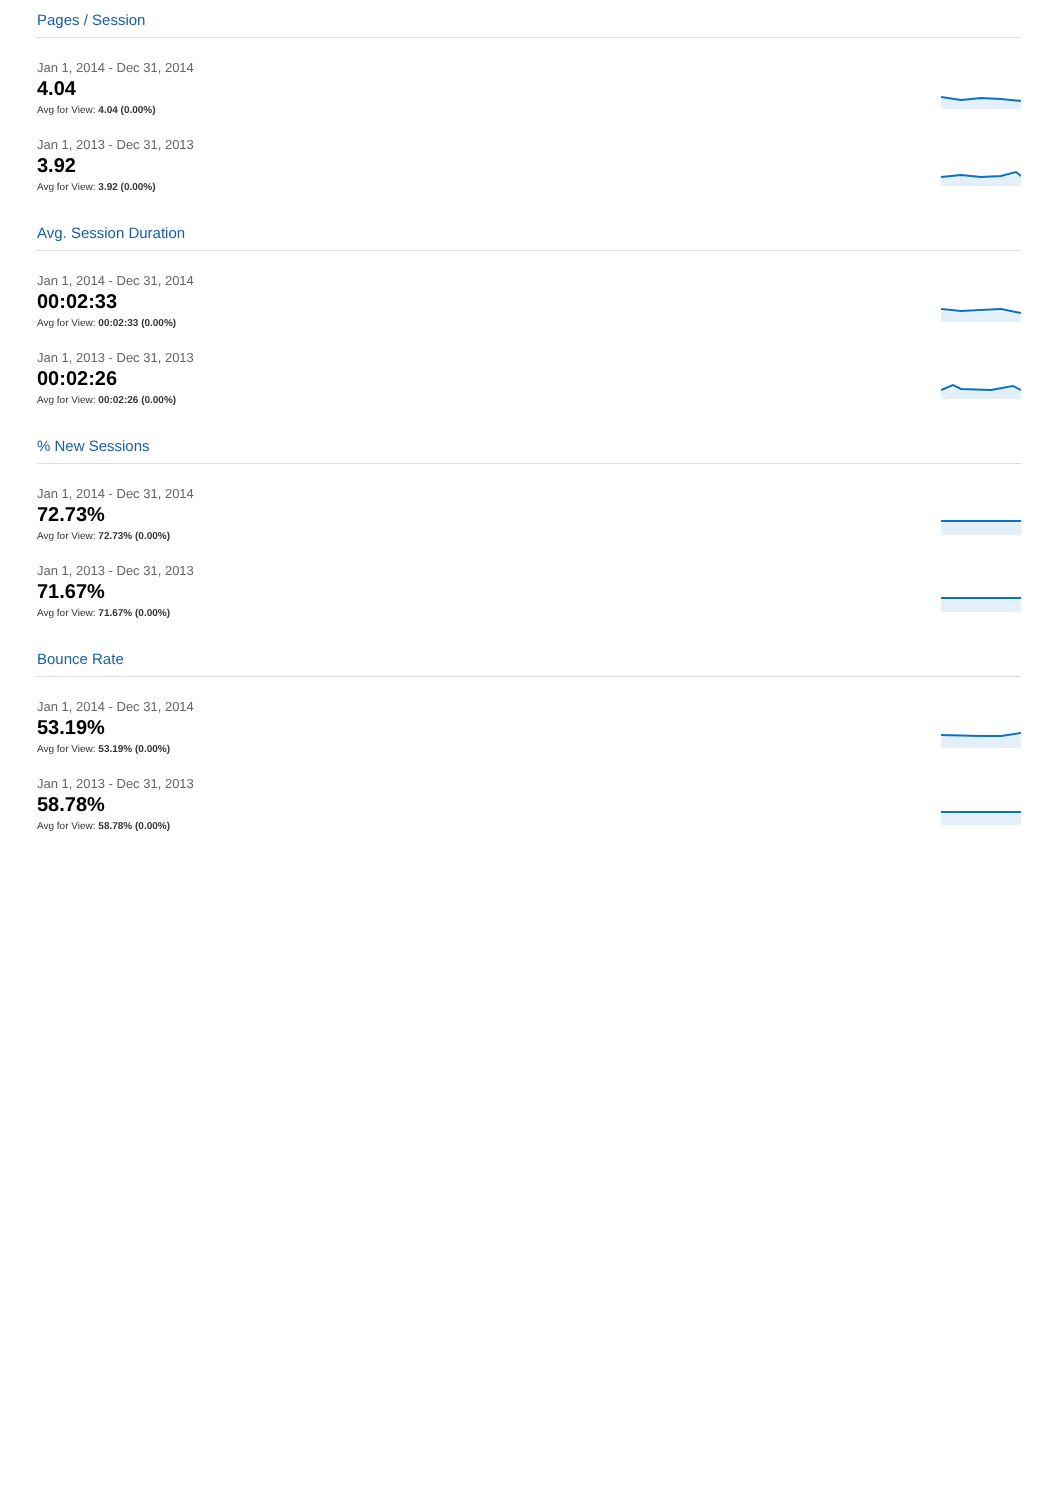Pages / Session
Jan 1, 2014 - Dec 31, 2014
4.04
Avg for View: 4.04 (0.00%)
Jan 1, 2013 - Dec 31, 2013
3.92
Avg for View: 3.92 (0.00%)
Avg. Session Duration
Jan 1, 2014 - Dec 31, 2014
00:02:33
Avg for View: 00:02:33 (0.00%)
Jan 1, 2013 - Dec 31, 2013
00:02:26
Avg for View: 00:02:26 (0.00%)
% New Sessions
Jan 1, 2014 - Dec 31, 2014
72.73%
Avg for View: 72.73% (0.00%)
Jan 1, 2013 - Dec 31, 2013
71.67%
Avg for View: 71.67% (0.00%)
Bounce Rate
Jan 1, 2014 - Dec 31, 2014
53.19%
Avg for View: 53.19% (0.00%)
Jan 1, 2013 - Dec 31, 2013
58.78%
Avg for View: 58.78% (0.00%)